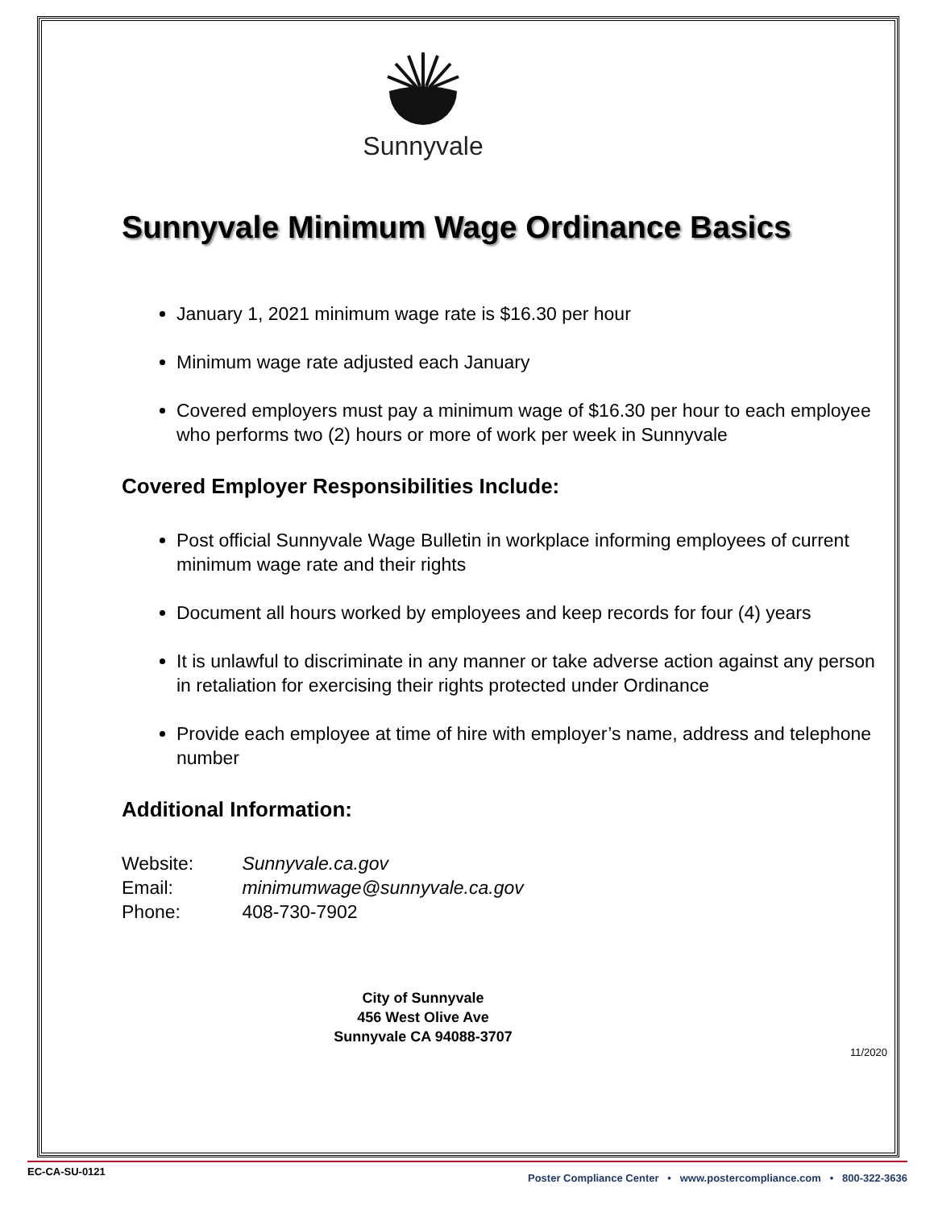Sunnyvale
Sunnyvale Minimum Wage Ordinance Basics
January 1, 2021 minimum wage rate is $16.30 per hour
Minimum wage rate adjusted each January
Covered employers must pay a minimum wage of $16.30 per hour to each employee who performs two (2) hours or more of work per week in Sunnyvale
Covered Employer Responsibilities Include:
Post official Sunnyvale Wage Bulletin in workplace informing employees of current minimum wage rate and their rights
Document all hours worked by employees and keep records for four (4) years
It is unlawful to discriminate in any manner or take adverse action against any person in retaliation for exercising their rights protected under Ordinance
Provide each employee at time of hire with employer’s name, address and telephone number
Additional Information:
Website: Sunnyvale.ca.gov
Email: minimumwage@sunnyvale.ca.gov
Phone: 408-730-7902
City of Sunnyvale
456 West Olive Ave
Sunnyvale CA 94088-3707
11/2020
EC-CA-SU-0121 Poster Compliance Center • www.postercompliance.com • 800-322-3636